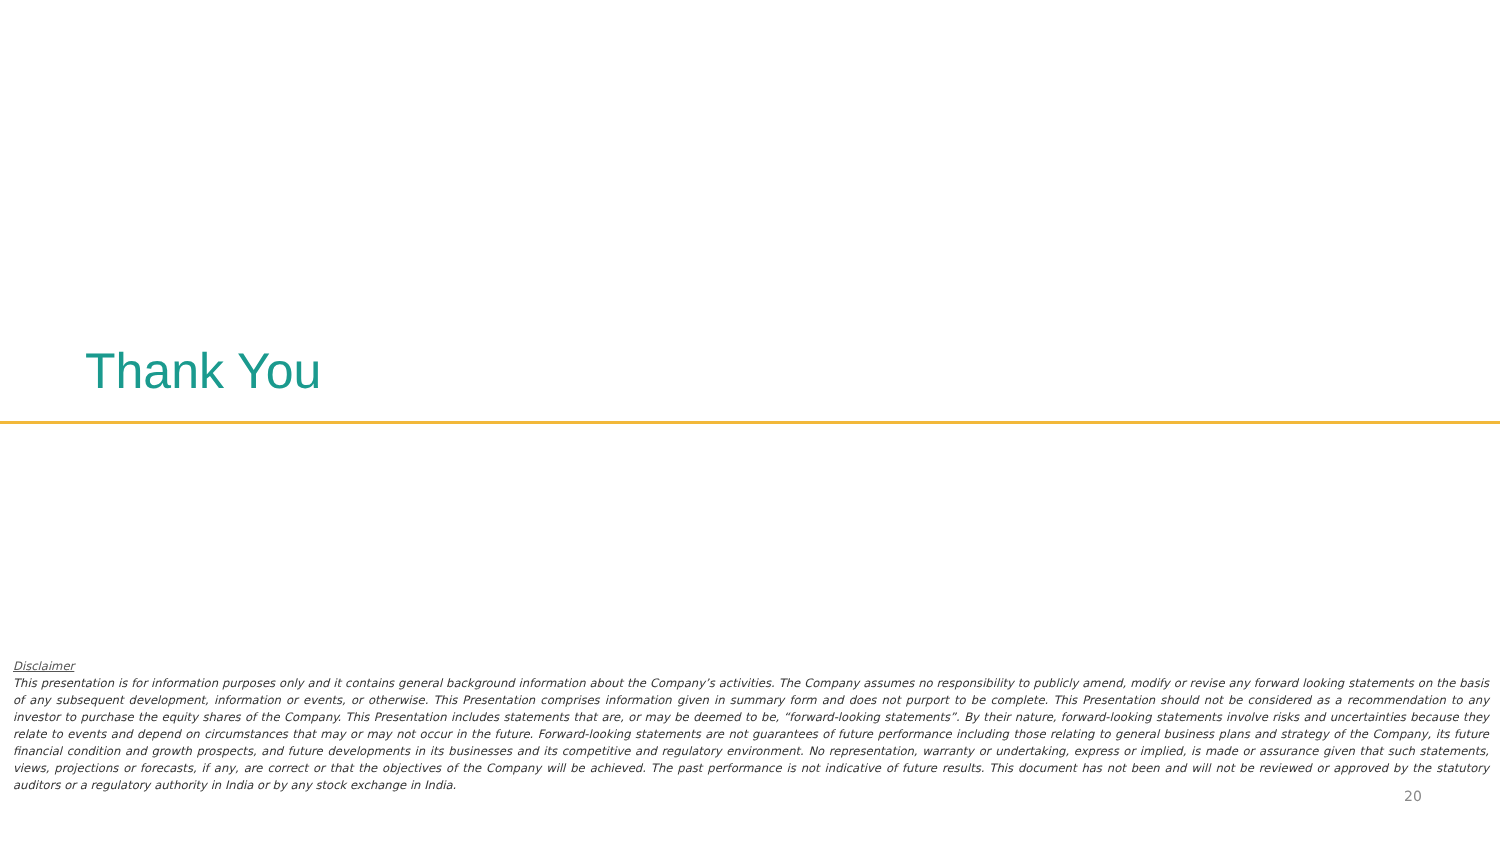Thank You
Disclaimer
This presentation is for information purposes only and it contains general background information about the Company’s activities. The Company assumes no responsibility to publicly amend, modify or revise any forward looking statements on the basis of any subsequent development, information or events, or otherwise. This Presentation comprises information given in summary form and does not purport to be complete. This Presentation should not be considered as a recommendation to any investor to purchase the equity shares of the Company. This Presentation includes statements that are, or may be deemed to be, “forward-looking statements”. By their nature, forward-looking statements involve risks and uncertainties because they relate to events and depend on circumstances that may or may not occur in the future. Forward-looking statements are not guarantees of future performance including those relating to general business plans and strategy of the Company, its future financial condition and growth prospects, and future developments in its businesses and its competitive and regulatory environment. No representation, warranty or undertaking, express or implied, is made or assurance given that such statements, views, projections or forecasts, if any, are correct or that the objectives of the Company will be achieved. The past performance is not indicative of future results. This document has not been and will not be reviewed or approved by the statutory auditors or a regulatory authority in India or by any stock exchange in India.
20